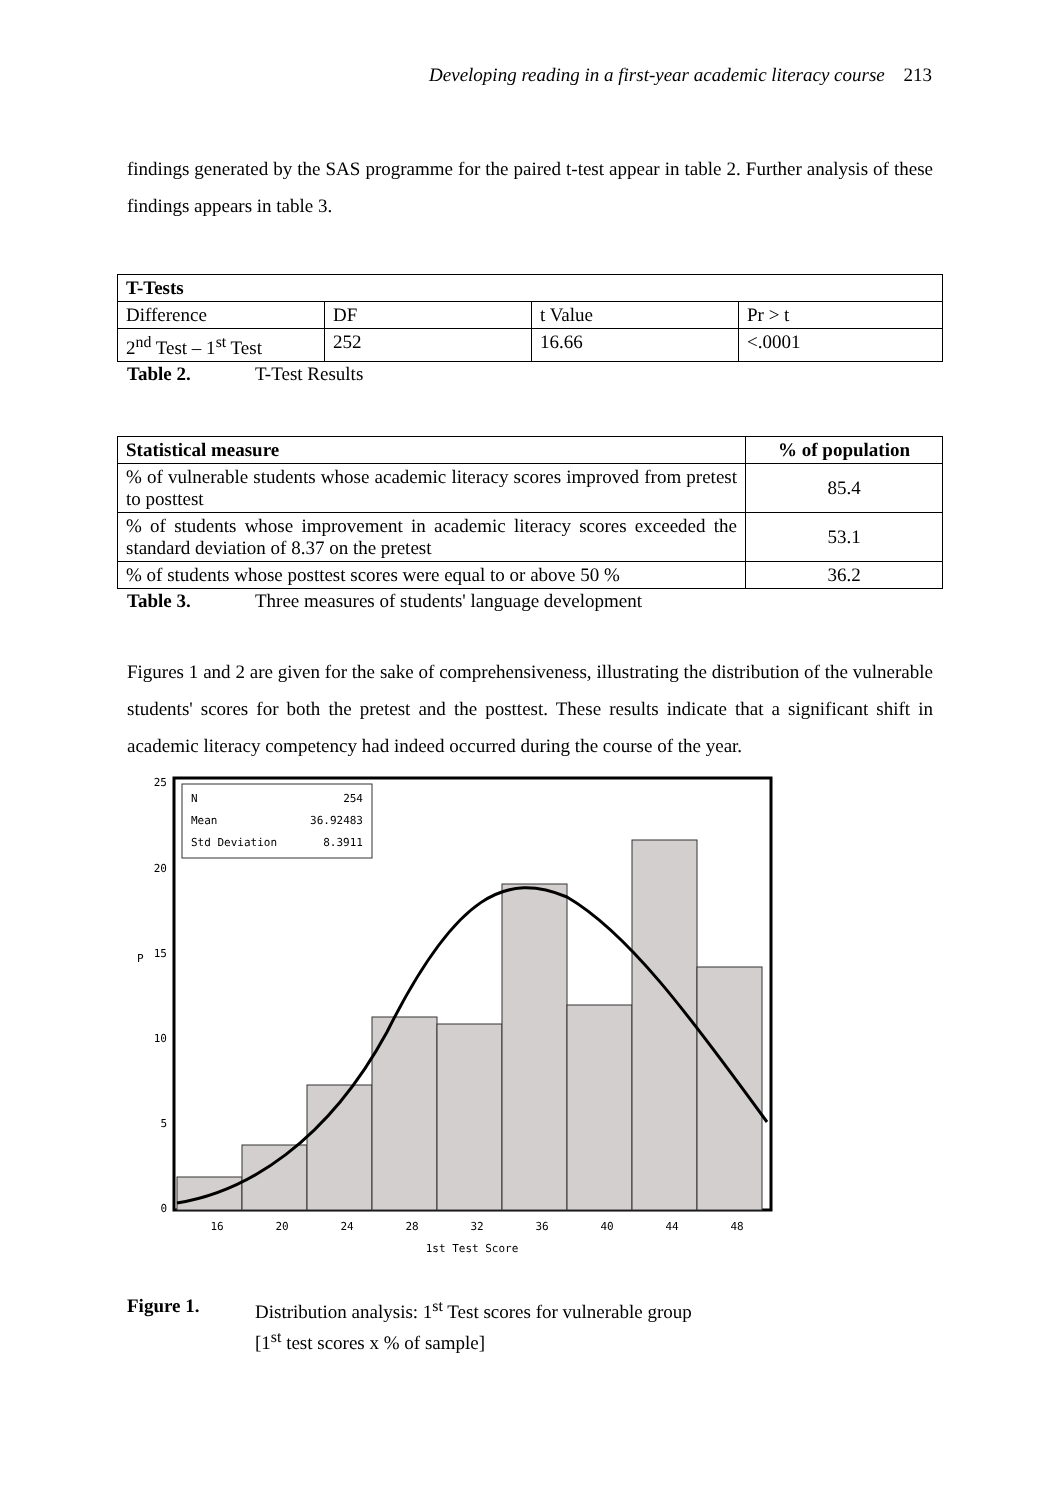Developing reading in a first-year academic literacy course 213
findings generated by the SAS programme for the paired t-test appear in table 2. Further analysis of these findings appears in table 3.
| T-Tests | | | |
| --- | --- | --- | --- |
| Difference | DF | t Value | Pr > t |
| 2<sup>nd</sup> Test – 1<sup>st</sup> Test | 252 | 16.66 | <.0001 |
Table 2. T-Test Results
| Statistical measure | % of population |
| --- | --- |
| % of vulnerable students whose academic literacy scores improved from pretest to posttest | 85.4 |
| % of students whose improvement in academic literacy scores exceeded the standard deviation of 8.37 on the pretest | 53.1 |
| % of students whose posttest scores were equal to or above 50 % | 36.2 |
Table 3. Three measures of students' language development
Figures 1 and 2 are given for the sake of comprehensiveness, illustrating the distribution of the vulnerable students' scores for both the pretest and the posttest. These results indicate that a significant shift in academic literacy competency had indeed occurred during the course of the year.
N
254
Mean
36.92483
Std Deviation
8.3911
25
20
15
10
5
0
P
16
20
24
28
32
36
40
44
48
1st Test Score
Figure 1. Distribution analysis: 1<sup>st</sup> Test scores for vulnerable group
[1<sup>st</sup> test scores x % of sample]